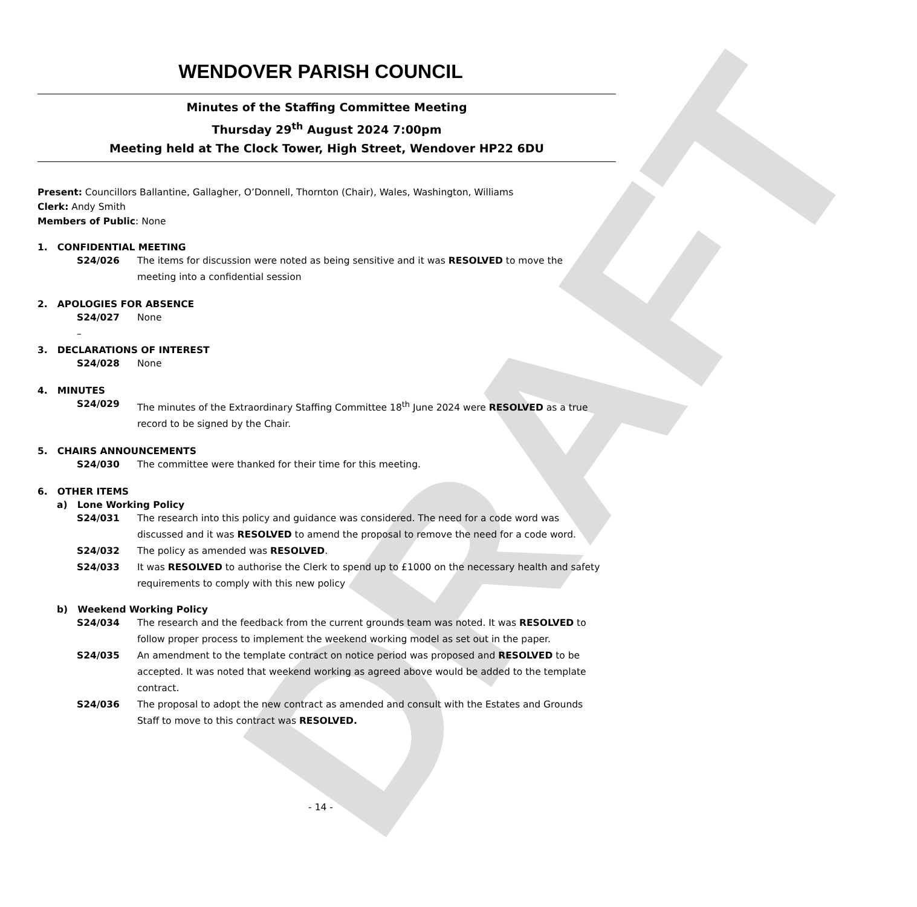DRAFT
WENDOVER PARISH COUNCIL
Minutes of the Staffing Committee Meeting
Thursday 29<sup>th</sup> August 2024 7:00pm
Meeting held at The Clock Tower, High Street, Wendover HP22 6DU
Present: Councillors Ballantine, Gallagher, O’Donnell, Thornton (Chair), Wales, Washington, Williams
Clerk: Andy Smith
Members of Public: None
1. CONFIDENTIAL MEETING
S24/026 The items for discussion were noted as being sensitive and it was RESOLVED to move the meeting into a confidential session
2. APOLOGIES FOR ABSENCE
S24/027 None
–
3. DECLARATIONS OF INTEREST
S24/028 None
4. MINUTES
S24/029 The minutes of the Extraordinary Staffing Committee 18<sup>th</sup> June 2024 were RESOLVED as a true record to be signed by the Chair.
5. CHAIRS ANNOUNCEMENTS
S24/030 The committee were thanked for their time for this meeting.
6. OTHER ITEMS
a) Lone Working Policy
S24/031 The research into this policy and guidance was considered. The need for a code word was discussed and it was RESOLVED to amend the proposal to remove the need for a code word.
S24/032 The policy as amended was RESOLVED.
S24/033 It was RESOLVED to authorise the Clerk to spend up to £1000 on the necessary health and safety requirements to comply with this new policy
b) Weekend Working Policy
S24/034 The research and the feedback from the current grounds team was noted. It was RESOLVED to follow proper process to implement the weekend working model as set out in the paper.
S24/035 An amendment to the template contract on notice period was proposed and RESOLVED to be accepted. It was noted that weekend working as agreed above would be added to the template contract.
S24/036 The proposal to adopt the new contract as amended and consult with the Estates and Grounds Staff to move to this contract was RESOLVED.
- 14 -